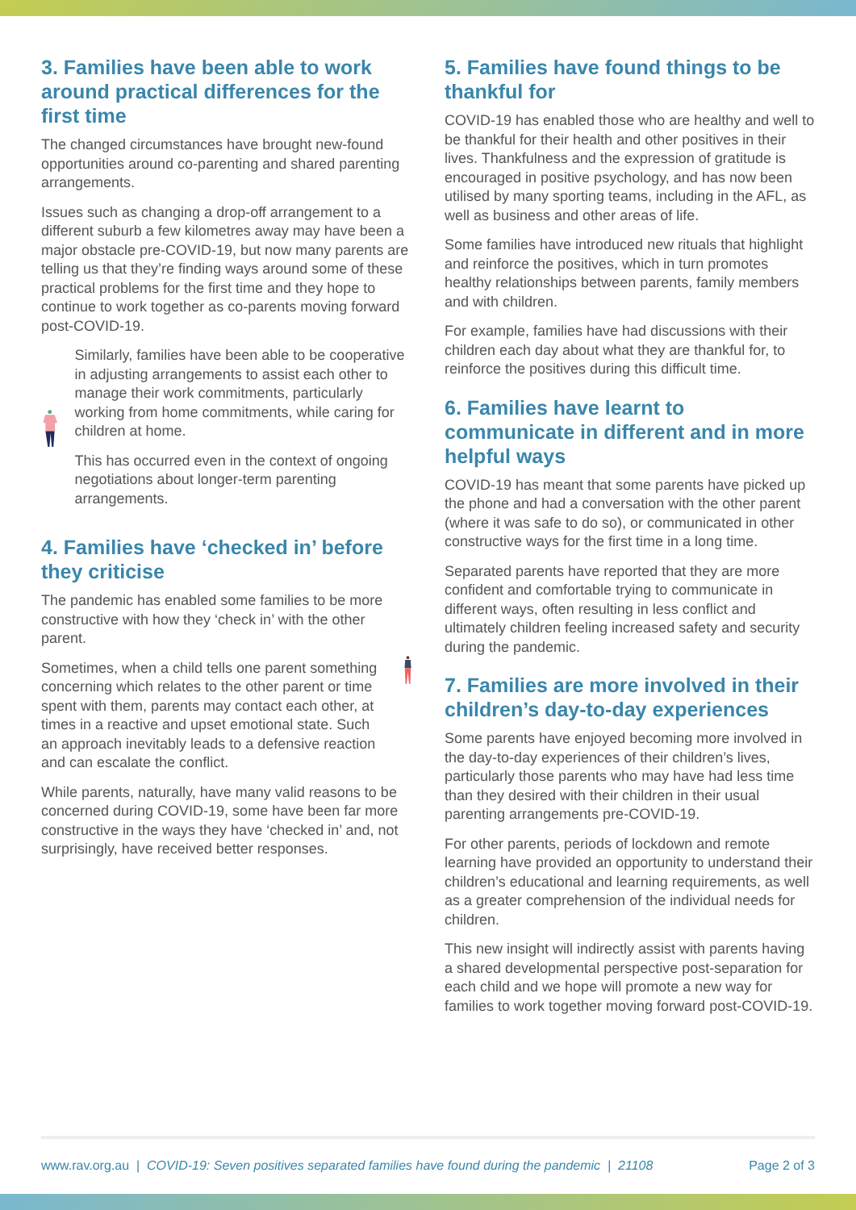3. Families have been able to work around practical differences for the first time
The changed circumstances have brought new-found opportunities around co-parenting and shared parenting arrangements.
Issues such as changing a drop-off arrangement to a different suburb a few kilometres away may have been a major obstacle pre-COVID-19, but now many parents are telling us that they’re finding ways around some of these practical problems for the first time and they hope to continue to work together as co-parents moving forward post-COVID-19.
Similarly, families have been able to be cooperative in adjusting arrangements to assist each other to manage their work commitments, particularly working from home commitments, while caring for children at home.
This has occurred even in the context of ongoing negotiations about longer-term parenting arrangements.
4. Families have ‘checked in’ before they criticise
The pandemic has enabled some families to be more constructive with how they ‘check in’ with the other parent.
Sometimes, when a child tells one parent something concerning which relates to the other parent or time spent with them, parents may contact each other, at times in a reactive and upset emotional state. Such an approach inevitably leads to a defensive reaction and can escalate the conflict.
While parents, naturally, have many valid reasons to be concerned during COVID-19, some have been far more constructive in the ways they have ‘checked in’ and, not surprisingly, have received better responses.
5. Families have found things to be thankful for
COVID-19 has enabled those who are healthy and well to be thankful for their health and other positives in their lives. Thankfulness and the expression of gratitude is encouraged in positive psychology, and has now been utilised by many sporting teams, including in the AFL, as well as business and other areas of life.
Some families have introduced new rituals that highlight and reinforce the positives, which in turn promotes healthy relationships between parents, family members and with children.
For example, families have had discussions with their children each day about what they are thankful for, to reinforce the positives during this difficult time.
6. Families have learnt to communicate in different and in more helpful ways
COVID-19 has meant that some parents have picked up the phone and had a conversation with the other parent (where it was safe to do so), or communicated in other constructive ways for the first time in a long time.
Separated parents have reported that they are more confident and comfortable trying to communicate in different ways, often resulting in less conflict and ultimately children feeling increased safety and security during the pandemic.
7. Families are more involved in their children’s day-to-day experiences
Some parents have enjoyed becoming more involved in the day-to-day experiences of their children’s lives, particularly those parents who may have had less time than they desired with their children in their usual parenting arrangements pre-COVID-19.
For other parents, periods of lockdown and remote learning have provided an opportunity to understand their children’s educational and learning requirements, as well as a greater comprehension of the individual needs for children.
This new insight will indirectly assist with parents having a shared developmental perspective post-separation for each child and we hope will promote a new way for families to work together moving forward post-COVID-19.
www.rav.org.au | COVID-19: Seven positives separated families have found during the pandemic | 21108 Page 2 of 3